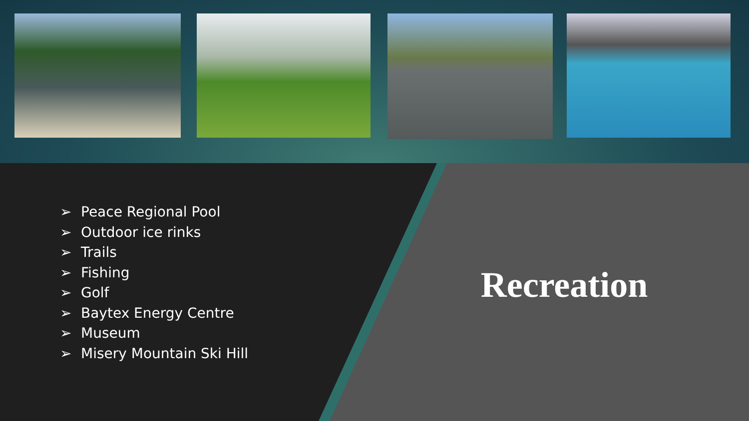➢ Peace Regional Pool
➢ Outdoor ice rinks
➢ Trails
➢ Fishing
➢ Golf
➢ Baytex Energy Centre
➢ Museum
➢ Misery Mountain Ski Hill
Recreation